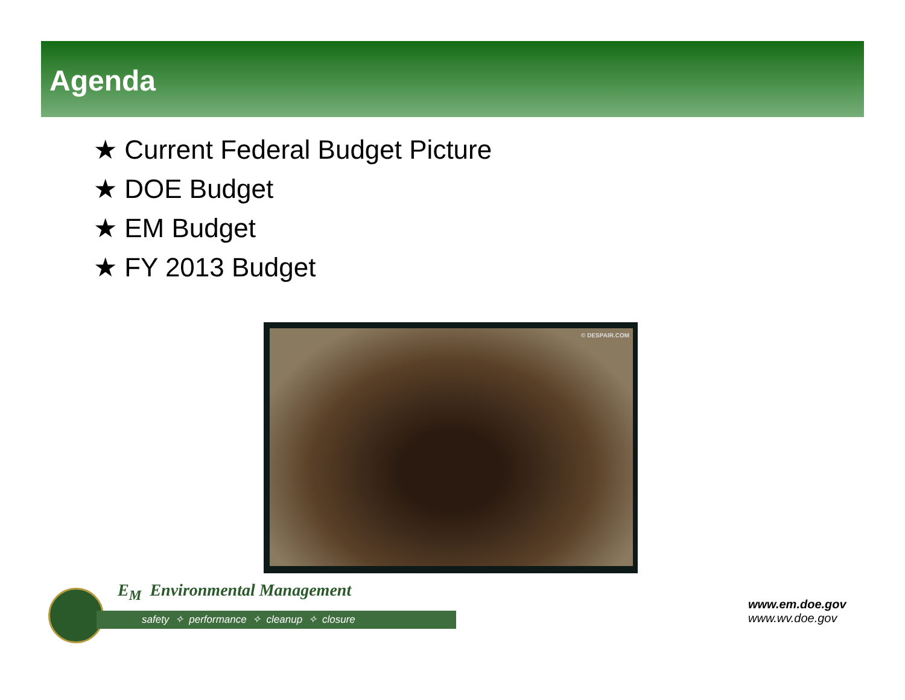Agenda
★ Current Federal Budget Picture
★ DOE Budget
★ EM Budget
★ FY 2013 Budget
© DESPAIR.COM
E<sub>M</sub> Environmental Management
safety ✧ performance ✧ cleanup ✧ closure
www.em.doe.gov
www.wv.doe.gov